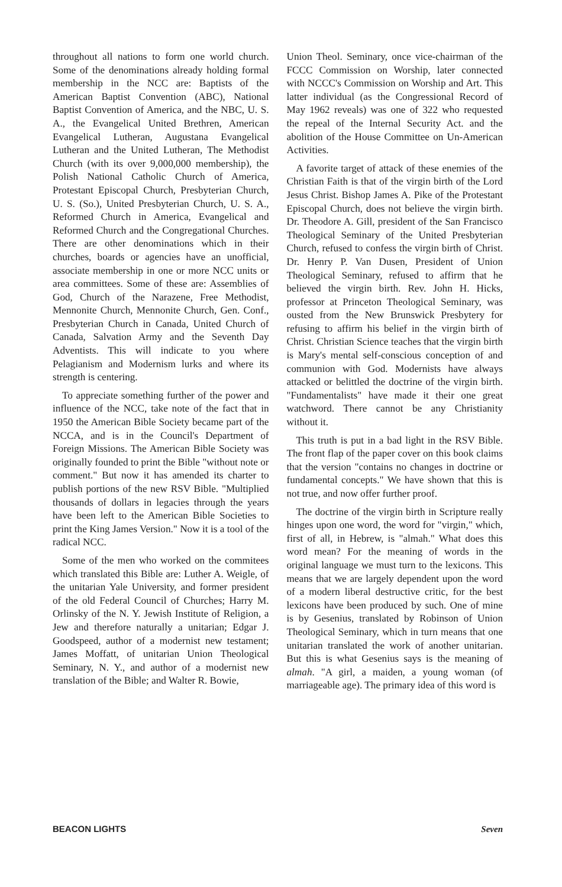throughout all nations to form one world church. Some of the denominations already holding formal membership in the NCC are: Baptists of the American Baptist Convention (ABC), National Baptist Convention of America, and the NBC, U. S. A., the Evangelical United Brethren, American Evangelical Lutheran, Augustana Evangelical Lutheran and the United Lutheran, The Methodist Church (with its over 9,000,000 membership), the Polish National Catholic Church of America, Protestant Episcopal Church, Presbyterian Church, U. S. (So.), United Presbyterian Church, U. S. A., Reformed Church in America, Evangelical and Reformed Church and the Congregational Churches. There are other denominations which in their churches, boards or agencies have an unofficial, associate membership in one or more NCC units or area committees. Some of these are: Assemblies of God, Church of the Narazene, Free Methodist, Mennonite Church, Mennonite Church, Gen. Conf., Presbyterian Church in Canada, United Church of Canada, Salvation Army and the Seventh Day Adventists. This will indicate to you where Pelagianism and Modernism lurks and where its strength is centering.
To appreciate something further of the power and influence of the NCC, take note of the fact that in 1950 the American Bible Society became part of the NCCA, and is in the Council's Department of Foreign Missions. The American Bible Society was originally founded to print the Bible "without note or comment." But now it has amended its charter to publish portions of the new RSV Bible. "Multiplied thousands of dollars in legacies through the years have been left to the American Bible Societies to print the King James Version." Now it is a tool of the radical NCC.
Some of the men who worked on the commitees which translated this Bible are: Luther A. Weigle, of the unitarian Yale University, and former president of the old Federal Council of Churches; Harry M. Orlinsky of the N. Y. Jewish Institute of Religion, a Jew and therefore naturally a unitarian; Edgar J. Goodspeed, author of a modernist new testament; James Moffatt, of unitarian Union Theological Seminary, N. Y., and author of a modernist new translation of the Bible; and Walter R. Bowie,
Union Theol. Seminary, once vice-chairman of the FCCC Commission on Worship, later connected with NCCC's Commission on Worship and Art. This latter individual (as the Congressional Record of May 1962 reveals) was one of 322 who requested the repeal of the Internal Security Act. and the abolition of the House Committee on Un-American Activities.
A favorite target of attack of these enemies of the Christian Faith is that of the virgin birth of the Lord Jesus Christ. Bishop James A. Pike of the Protestant Episcopal Church, does not believe the virgin birth. Dr. Theodore A. Gill, president of the San Francisco Theological Seminary of the United Presbyterian Church, refused to confess the virgin birth of Christ. Dr. Henry P. Van Dusen, President of Union Theological Seminary, refused to affirm that he believed the virgin birth. Rev. John H. Hicks, professor at Princeton Theological Seminary, was ousted from the New Brunswick Presbytery for refusing to affirm his belief in the virgin birth of Christ. Christian Science teaches that the virgin birth is Mary's mental self-conscious conception of and communion with God. Modernists have always attacked or belittled the doctrine of the virgin birth. "Fundamentalists" have made it their one great watchword. There cannot be any Christianity without it.
This truth is put in a bad light in the RSV Bible. The front flap of the paper cover on this book claims that the version "contains no changes in doctrine or fundamental concepts." We have shown that this is not true, and now offer further proof.
The doctrine of the virgin birth in Scripture really hinges upon one word, the word for "virgin," which, first of all, in Hebrew, is "almah." What does this word mean? For the meaning of words in the original language we must turn to the lexicons. This means that we are largely dependent upon the word of a modern liberal destructive critic, for the best lexicons have been produced by such. One of mine is by Gesenius, translated by Robinson of Union Theological Seminary, which in turn means that one unitarian translated the work of another unitarian. But this is what Gesenius says is the meaning of almah. "A girl, a maiden, a young woman (of marriageable age). The primary idea of this word is
BEACON LIGHTS Seven